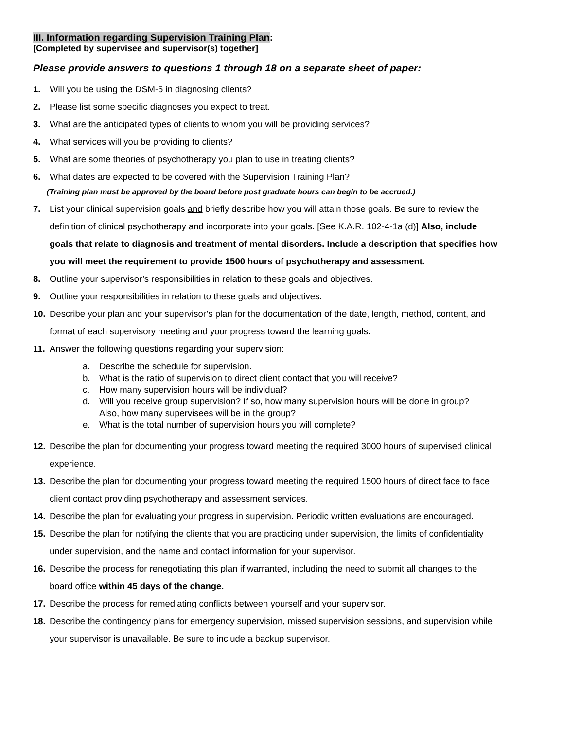III. Information regarding Supervision Training Plan:
[Completed by supervisee and supervisor(s) together]
Please provide answers to questions 1 through 18 on a separate sheet of paper:
1. Will you be using the DSM-5 in diagnosing clients?
2. Please list some specific diagnoses you expect to treat.
3. What are the anticipated types of clients to whom you will be providing services?
4. What services will you be providing to clients?
5. What are some theories of psychotherapy you plan to use in treating clients?
6. What dates are expected to be covered with the Supervision Training Plan?
(Training plan must be approved by the board before post graduate hours can begin to be accrued.)
7. List your clinical supervision goals and briefly describe how you will attain those goals. Be sure to review the definition of clinical psychotherapy and incorporate into your goals. [See K.A.R. 102-4-1a (d)] Also, include goals that relate to diagnosis and treatment of mental disorders. Include a description that specifies how you will meet the requirement to provide 1500 hours of psychotherapy and assessment.
8. Outline your supervisor’s responsibilities in relation to these goals and objectives.
9. Outline your responsibilities in relation to these goals and objectives.
10. Describe your plan and your supervisor’s plan for the documentation of the date, length, method, content, and format of each supervisory meeting and your progress toward the learning goals.
11. Answer the following questions regarding your supervision:
a. Describe the schedule for supervision.
b. What is the ratio of supervision to direct client contact that you will receive?
c. How many supervision hours will be individual?
d. Will you receive group supervision? If so, how many supervision hours will be done in group? Also, how many supervisees will be in the group?
e. What is the total number of supervision hours you will complete?
12. Describe the plan for documenting your progress toward meeting the required 3000 hours of supervised clinical experience.
13. Describe the plan for documenting your progress toward meeting the required 1500 hours of direct face to face client contact providing psychotherapy and assessment services.
14. Describe the plan for evaluating your progress in supervision. Periodic written evaluations are encouraged.
15. Describe the plan for notifying the clients that you are practicing under supervision, the limits of confidentiality under supervision, and the name and contact information for your supervisor.
16. Describe the process for renegotiating this plan if warranted, including the need to submit all changes to the board office within 45 days of the change.
17. Describe the process for remediating conflicts between yourself and your supervisor.
18. Describe the contingency plans for emergency supervision, missed supervision sessions, and supervision while your supervisor is unavailable. Be sure to include a backup supervisor.